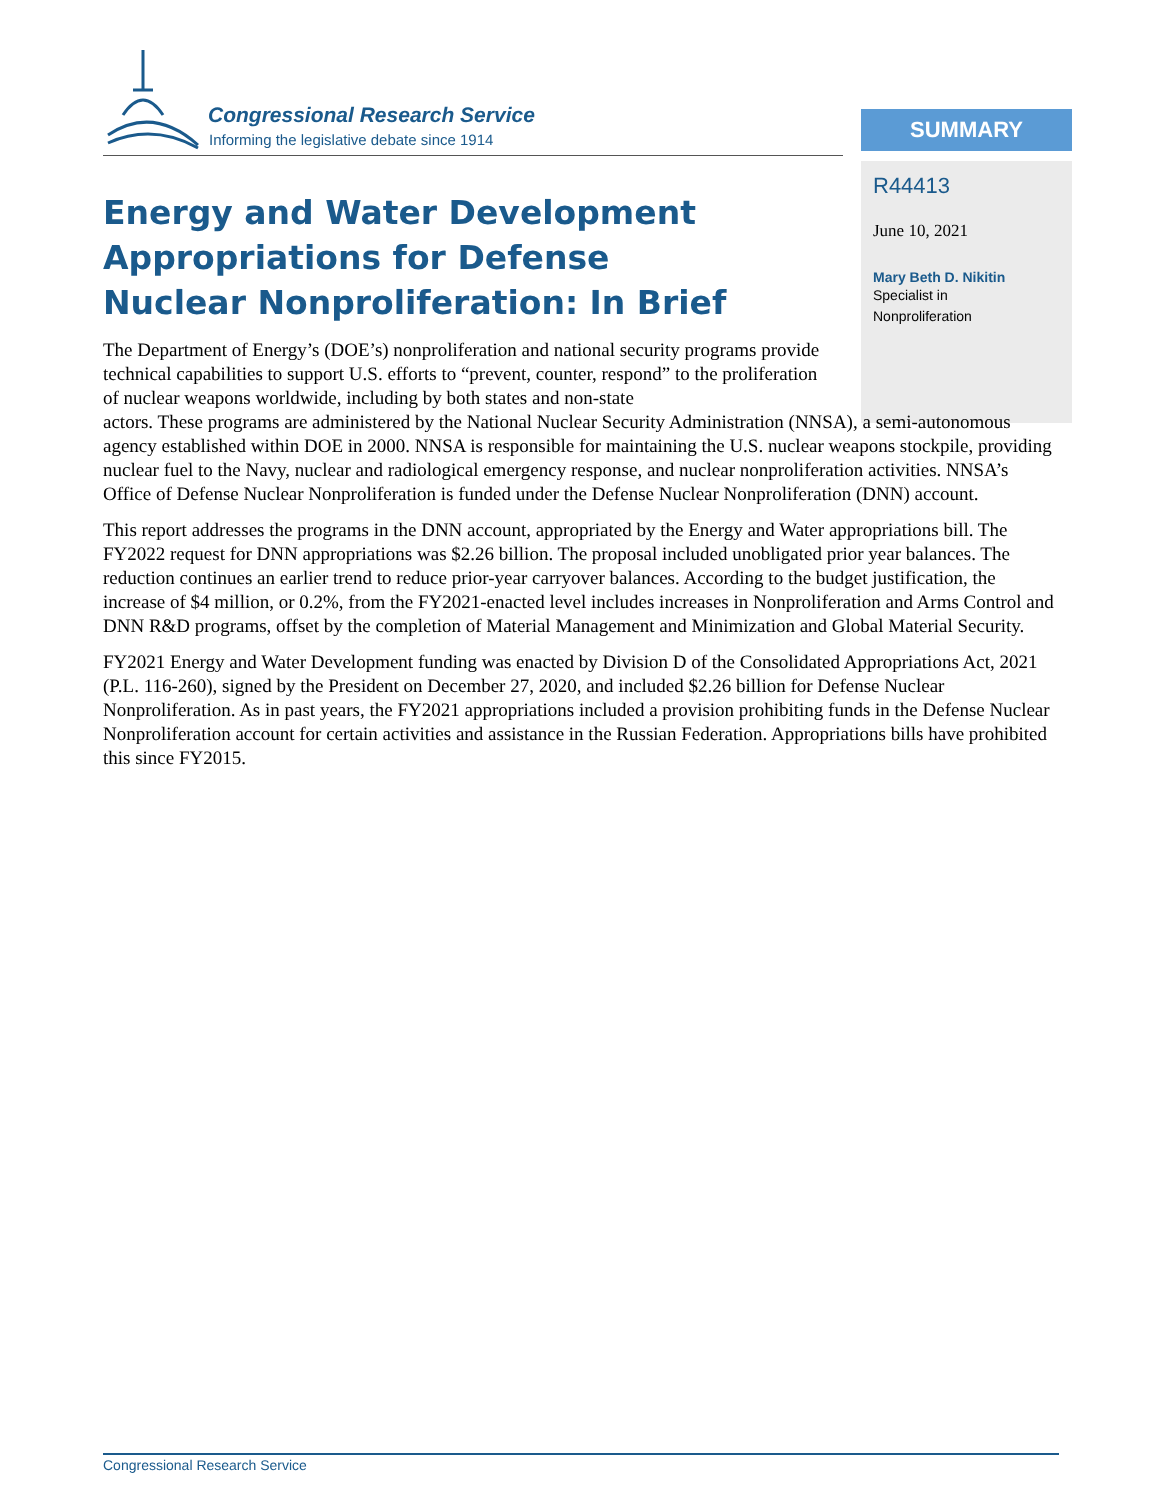Congressional Research Service
Informing the legislative debate since 1914
SUMMARY
R44413
June 10, 2021
Mary Beth D. Nikitin
Specialist in
Nonproliferation
Energy and Water Development Appropriations for Defense Nuclear Nonproliferation: In Brief
The Department of Energy’s (DOE’s) nonproliferation and national security programs provide technical capabilities to support U.S. efforts to “prevent, counter, respond” to the proliferation of nuclear weapons worldwide, including by both states and non-state
actors. These programs are administered by the National Nuclear Security Administration (NNSA), a semi-autonomous agency established within DOE in 2000. NNSA is responsible for maintaining the U.S. nuclear weapons stockpile, providing nuclear fuel to the Navy, nuclear and radiological emergency response, and nuclear nonproliferation activities. NNSA’s Office of Defense Nuclear Nonproliferation is funded under the Defense Nuclear Nonproliferation (DNN) account.
This report addresses the programs in the DNN account, appropriated by the Energy and Water appropriations bill. The FY2022 request for DNN appropriations was $2.26 billion. The proposal included unobligated prior year balances. The reduction continues an earlier trend to reduce prior-year carryover balances. According to the budget justification, the increase of $4 million, or 0.2%, from the FY2021-enacted level includes increases in Nonproliferation and Arms Control and DNN R&D programs, offset by the completion of Material Management and Minimization and Global Material Security.
FY2021 Energy and Water Development funding was enacted by Division D of the Consolidated Appropriations Act, 2021 (P.L. 116-260), signed by the President on December 27, 2020, and included $2.26 billion for Defense Nuclear Nonproliferation. As in past years, the FY2021 appropriations included a provision prohibiting funds in the Defense Nuclear Nonproliferation account for certain activities and assistance in the Russian Federation. Appropriations bills have prohibited this since FY2015.
Congressional Research Service